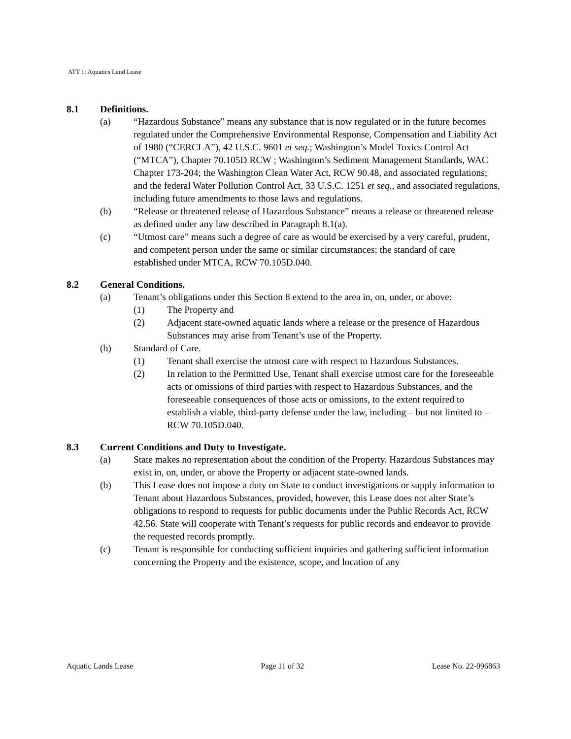ATT 1: Aquatics Land Lease
8.1 Definitions.
(a) “Hazardous Substance” means any substance that is now regulated or in the future becomes regulated under the Comprehensive Environmental Response, Compensation and Liability Act of 1980 (“CERCLA”), 42 U.S.C. 9601 et seq.; Washington’s Model Toxics Control Act (“MTCA”), Chapter 70.105D RCW ; Washington’s Sediment Management Standards, WAC Chapter 173-204; the Washington Clean Water Act, RCW 90.48, and associated regulations; and the federal Water Pollution Control Act, 33 U.S.C. 1251 et seq., and associated regulations, including future amendments to those laws and regulations.
(b) “Release or threatened release of Hazardous Substance” means a release or threatened release as defined under any law described in Paragraph 8.1(a).
(c) “Utmost care” means such a degree of care as would be exercised by a very careful, prudent, and competent person under the same or similar circumstances; the standard of care established under MTCA, RCW 70.105D.040.
8.2 General Conditions.
(a) Tenant’s obligations under this Section 8 extend to the area in, on, under, or above:
(1) The Property and
(2) Adjacent state-owned aquatic lands where a release or the presence of Hazardous Substances may arise from Tenant’s use of the Property.
(b) Standard of Care.
(1) Tenant shall exercise the utmost care with respect to Hazardous Substances.
(2) In relation to the Permitted Use, Tenant shall exercise utmost care for the foreseeable acts or omissions of third parties with respect to Hazardous Substances, and the foreseeable consequences of those acts or omissions, to the extent required to establish a viable, third-party defense under the law, including – but not limited to – RCW 70.105D.040.
8.3 Current Conditions and Duty to Investigate.
(a) State makes no representation about the condition of the Property. Hazardous Substances may exist in, on, under, or above the Property or adjacent state-owned lands.
(b) This Lease does not impose a duty on State to conduct investigations or supply information to Tenant about Hazardous Substances, provided, however, this Lease does not alter State’s obligations to respond to requests for public documents under the Public Records Act, RCW 42.56. State will cooperate with Tenant’s requests for public records and endeavor to provide the requested records promptly.
(c) Tenant is responsible for conducting sufficient inquiries and gathering sufficient information concerning the Property and the existence, scope, and location of any
Aquatic Lands Lease Page 11 of 32 Lease No. 22-096863